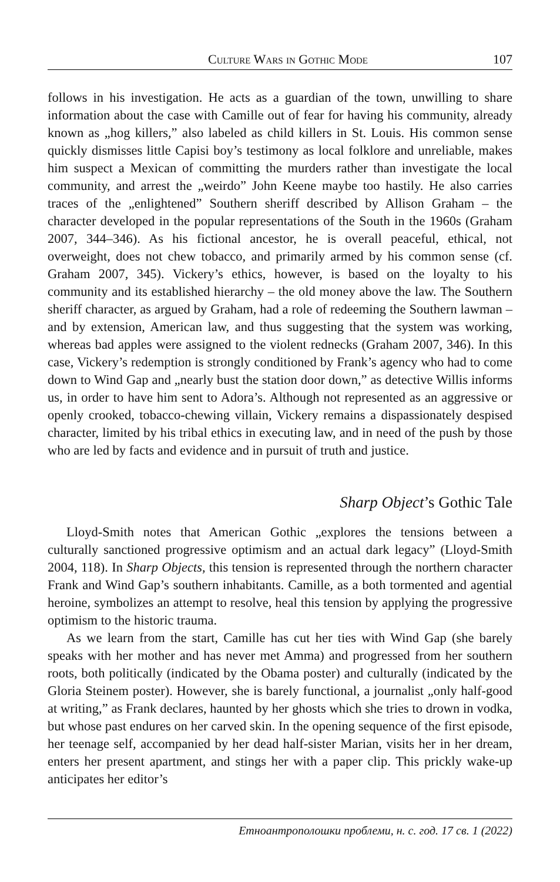Culture Wars in Gothic Mode 107
follows in his investigation. He acts as a guardian of the town, unwilling to share information about the case with Camille out of fear for having his community, already known as „hog killers,” also labeled as child killers in St. Louis. His common sense quickly dismisses little Capisi boy’s testimony as local folklore and unreliable, makes him suspect a Mexican of committing the murders rather than investigate the local community, and arrest the „weirdo” John Keene maybe too hastily. He also carries traces of the „enlightened” Southern sheriff described by Allison Graham – the character developed in the popular representations of the South in the 1960s (Graham 2007, 344–346). As his fictional ancestor, he is overall peaceful, ethical, not overweight, does not chew tobacco, and primarily armed by his common sense (cf. Graham 2007, 345). Vickery’s ethics, however, is based on the loyalty to his community and its established hierarchy – the old money above the law. The Southern sheriff character, as argued by Graham, had a role of redeeming the Southern lawman – and by extension, American law, and thus suggesting that the system was working, whereas bad apples were assigned to the violent rednecks (Graham 2007, 346). In this case, Vickery’s redemption is strongly conditioned by Frank’s agency who had to come down to Wind Gap and „nearly bust the station door down,” as detective Willis informs us, in order to have him sent to Adora’s. Although not represented as an aggressive or openly crooked, tobacco-chewing villain, Vickery remains a dispassionately despised character, limited by his tribal ethics in executing law, and in need of the push by those who are led by facts and evidence and in pursuit of truth and justice.
Sharp Object’s Gothic Tale
Lloyd-Smith notes that American Gothic „explores the tensions between a culturally sanctioned progressive optimism and an actual dark legacy” (Lloyd-Smith 2004, 118). In Sharp Objects, this tension is represented through the northern character Frank and Wind Gap’s southern inhabitants. Camille, as a both tormented and agential heroine, symbolizes an attempt to resolve, heal this tension by applying the progressive optimism to the historic trauma.
As we learn from the start, Camille has cut her ties with Wind Gap (she barely speaks with her mother and has never met Amma) and progressed from her southern roots, both politically (indicated by the Obama poster) and culturally (indicated by the Gloria Steinem poster). However, she is barely functional, a journalist „only half-good at writing,” as Frank declares, haunted by her ghosts which she tries to drown in vodka, but whose past endures on her carved skin. In the opening sequence of the first episode, her teenage self, accompanied by her dead half-sister Marian, visits her in her dream, enters her present apartment, and stings her with a paper clip. This prickly wake-up anticipates her editor’s
Етноантрополошки проблеми, н. с. год. 17 св. 1 (2022)